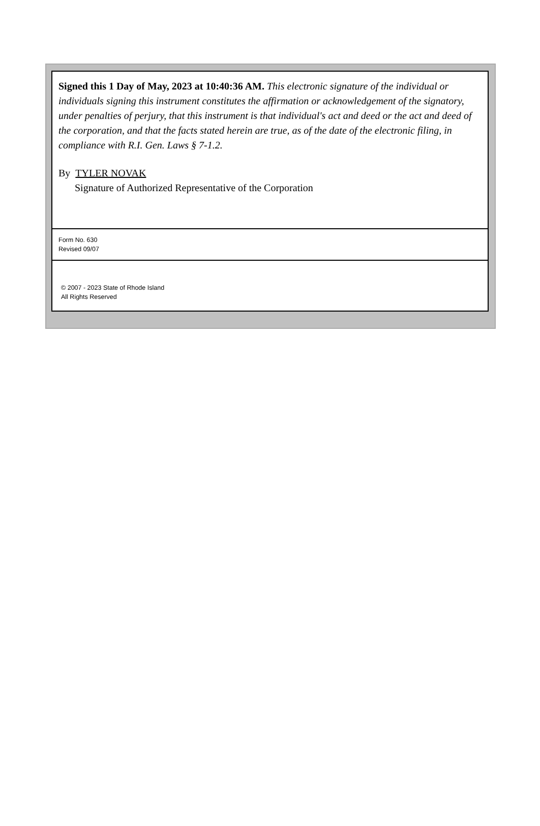Signed this 1 Day of May, 2023 at 10:40:36 AM. This electronic signature of the individual or individuals signing this instrument constitutes the affirmation or acknowledgement of the signatory, under penalties of perjury, that this instrument is that individual's act and deed or the act and deed of the corporation, and that the facts stated herein are true, as of the date of the electronic filing, in compliance with R.I. Gen. Laws § 7-1.2.
By TYLER NOVAK
Signature of Authorized Representative of the Corporation
Form No. 630
Revised 09/07
© 2007 - 2023 State of Rhode Island
All Rights Reserved